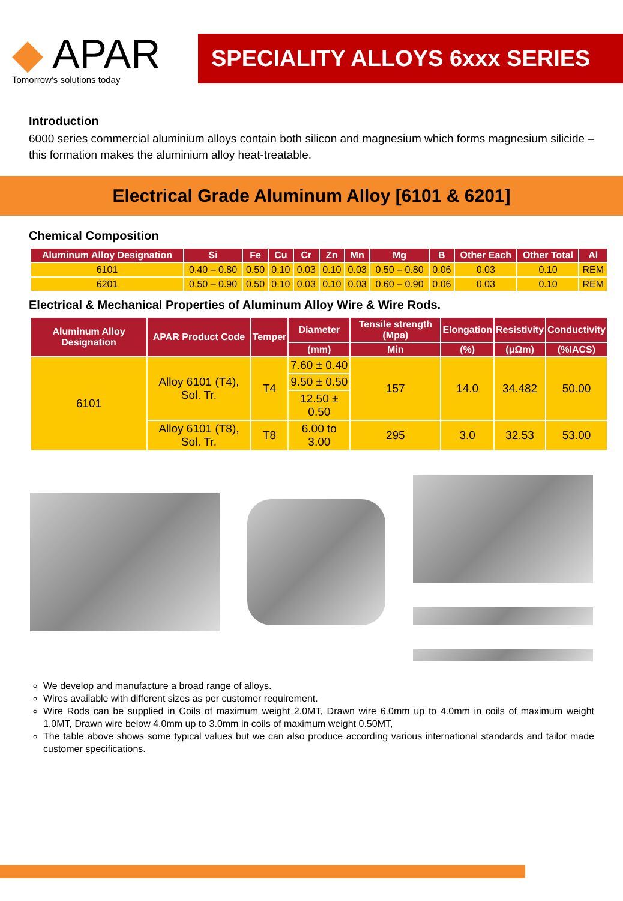◆ APAR
Tomorrow's solutions today
SPECIALITY ALLOYS 6xxx SERIES
Introduction
6000 series commercial aluminium alloys contain both silicon and magnesium which forms magnesium silicide – this formation makes the aluminium alloy heat-treatable.
Electrical Grade Aluminum Alloy [6101 & 6201]
Chemical Composition
| Aluminum Alloy Designation | Si | Fe | Cu | Cr | Zn | Mn | Mg | B | Other Each | Other Total | Al |
| --- | --- | --- | --- | --- | --- | --- | --- | --- | --- | --- | --- |
| 6101 | 0.40 – 0.80 | 0.50 | 0.10 | 0.03 | 0.10 | 0.03 | 0.50 – 0.80 | 0.06 | 0.03 | 0.10 | REM |
| 6201 | 0.50 – 0.90 | 0.50 | 0.10 | 0.03 | 0.10 | 0.03 | 0.60 – 0.90 | 0.06 | 0.03 | 0.10 | REM |
Electrical & Mechanical Properties of Aluminum Alloy Wire & Wire Rods.
| Aluminum Alloy Designation | APAR Product Code | Temper | Diameter | Tensile strength (Mpa) | Elongation | Resistivity | Conductivity |
| --- | --- | --- | --- | --- | --- | --- | --- |
| | | | (mm) | Min | (%) | (μΩm) | (%IACS) |
| 6101 | Alloy 6101 (T4), Sol. Tr. | T4 | 7.60 ± 0.40 | 157 | 14.0 | 34.482 | 50.00 |
| | | | 9.50 ± 0.50 | | | | |
| | | | 12.50 ± 0.50 | | | | |
| | Alloy 6101 (T8), Sol. Tr. | T8 | 6.00 to 3.00 | 295 | 3.0 | 32.53 | 53.00 |
We develop and manufacture a broad range of alloys.
Wires available with different sizes as per customer requirement.
Wire Rods can be supplied in Coils of maximum weight 2.0MT, Drawn wire 6.0mm up to 4.0mm in coils of maximum weight 1.0MT, Drawn wire below 4.0mm up to 3.0mm in coils of maximum weight 0.50MT,
The table above shows some typical values but we can also produce according various international standards and tailor made customer specifications.